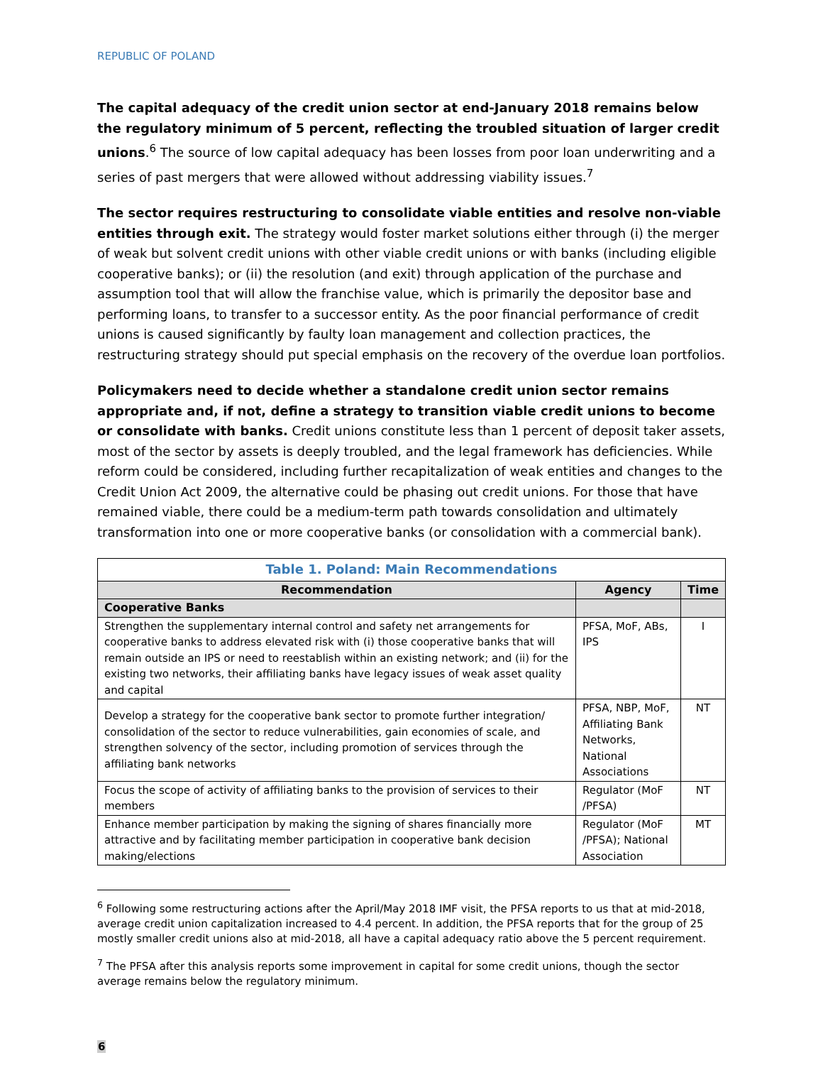REPUBLIC OF POLAND
The capital adequacy of the credit union sector at end-January 2018 remains below the regulatory minimum of 5 percent, reflecting the troubled situation of larger credit unions.<sup>6</sup> The source of low capital adequacy has been losses from poor loan underwriting and a series of past mergers that were allowed without addressing viability issues.<sup>7</sup>
The sector requires restructuring to consolidate viable entities and resolve non-viable entities through exit. The strategy would foster market solutions either through (i) the merger of weak but solvent credit unions with other viable credit unions or with banks (including eligible cooperative banks); or (ii) the resolution (and exit) through application of the purchase and assumption tool that will allow the franchise value, which is primarily the depositor base and performing loans, to transfer to a successor entity. As the poor financial performance of credit unions is caused significantly by faulty loan management and collection practices, the restructuring strategy should put special emphasis on the recovery of the overdue loan portfolios.
Policymakers need to decide whether a standalone credit union sector remains appropriate and, if not, define a strategy to transition viable credit unions to become or consolidate with banks. Credit unions constitute less than 1 percent of deposit taker assets, most of the sector by assets is deeply troubled, and the legal framework has deficiencies. While reform could be considered, including further recapitalization of weak entities and changes to the Credit Union Act 2009, the alternative could be phasing out credit unions. For those that have remained viable, there could be a medium-term path towards consolidation and ultimately transformation into one or more cooperative banks (or consolidation with a commercial bank).
| Table 1. Poland: Main Recommendations | | |
| Recommendation | Agency | Time |
| Cooperative Banks | | |
| Strengthen the supplementary internal control and safety net arrangements for cooperative banks to address elevated risk with (i) those cooperative banks that will remain outside an IPS or need to reestablish within an existing network; and (ii) for the existing two networks, their affiliating banks have legacy issues of weak asset quality and capital | PFSA, MoF, ABs, IPS | I |
| Develop a strategy for the cooperative bank sector to promote further integration/ consolidation of the sector to reduce vulnerabilities, gain economies of scale, and strengthen solvency of the sector, including promotion of services through the affiliating bank networks | PFSA, NBP, MoF, Affiliating Bank Networks, National Associations | NT |
| Focus the scope of activity of affiliating banks to the provision of services to their members | Regulator (MoF /PFSA) | NT |
| Enhance member participation by making the signing of shares financially more attractive and by facilitating member participation in cooperative bank decision making/elections | Regulator (MoF /PFSA); National Association | MT |
<sup>6</sup> Following some restructuring actions after the April/May 2018 IMF visit, the PFSA reports to us that at mid-2018, average credit union capitalization increased to 4.4 percent. In addition, the PFSA reports that for the group of 25 mostly smaller credit unions also at mid-2018, all have a capital adequacy ratio above the 5 percent requirement.
<sup>7</sup> The PFSA after this analysis reports some improvement in capital for some credit unions, though the sector average remains below the regulatory minimum.
6